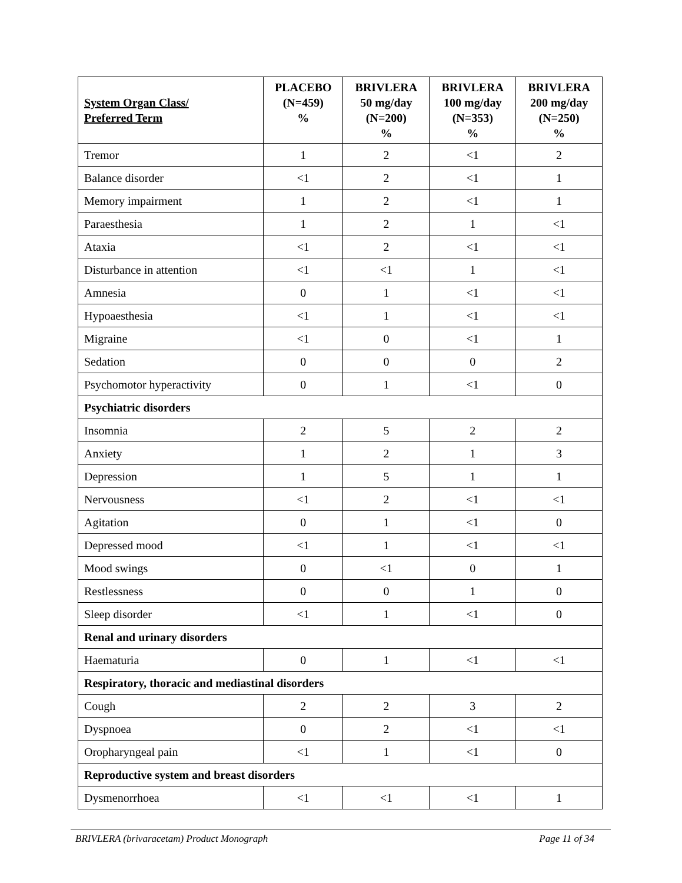| System Organ Class/ Preferred Term | PLACEBO (N=459) % | BRIVLERA 50 mg/day (N=200) % | BRIVLERA 100 mg/day (N=353) % | BRIVLERA 200 mg/day (N=250) % |
| --- | --- | --- | --- | --- |
| Tremor | 1 | 2 | <1 | 2 |
| Balance disorder | <1 | 2 | <1 | 1 |
| Memory impairment | 1 | 2 | <1 | 1 |
| Paraesthesia | 1 | 2 | 1 | <1 |
| Ataxia | <1 | 2 | <1 | <1 |
| Disturbance in attention | <1 | <1 | 1 | <1 |
| Amnesia | 0 | 1 | <1 | <1 |
| Hypoaesthesia | <1 | 1 | <1 | <1 |
| Migraine | <1 | 0 | <1 | 1 |
| Sedation | 0 | 0 | 0 | 2 |
| Psychomotor hyperactivity | 0 | 1 | <1 | 0 |
| Psychiatric disorders | | | | |
| Insomnia | 2 | 5 | 2 | 2 |
| Anxiety | 1 | 2 | 1 | 3 |
| Depression | 1 | 5 | 1 | 1 |
| Nervousness | <1 | 2 | <1 | <1 |
| Agitation | 0 | 1 | <1 | 0 |
| Depressed mood | <1 | 1 | <1 | <1 |
| Mood swings | 0 | <1 | 0 | 1 |
| Restlessness | 0 | 0 | 1 | 0 |
| Sleep disorder | <1 | 1 | <1 | 0 |
| Renal and urinary disorders | | | | |
| Haematuria | 0 | 1 | <1 | <1 |
| Respiratory, thoracic and mediastinal disorders | | | | |
| Cough | 2 | 2 | 3 | 2 |
| Dyspnoea | 0 | 2 | <1 | <1 |
| Oropharyngeal pain | <1 | 1 | <1 | 0 |
| Reproductive system and breast disorders | | | | |
| Dysmenorrhoea | <1 | <1 | <1 | 1 |
BRIVLERA (brivaracetam) Product Monograph Page 11 of 34